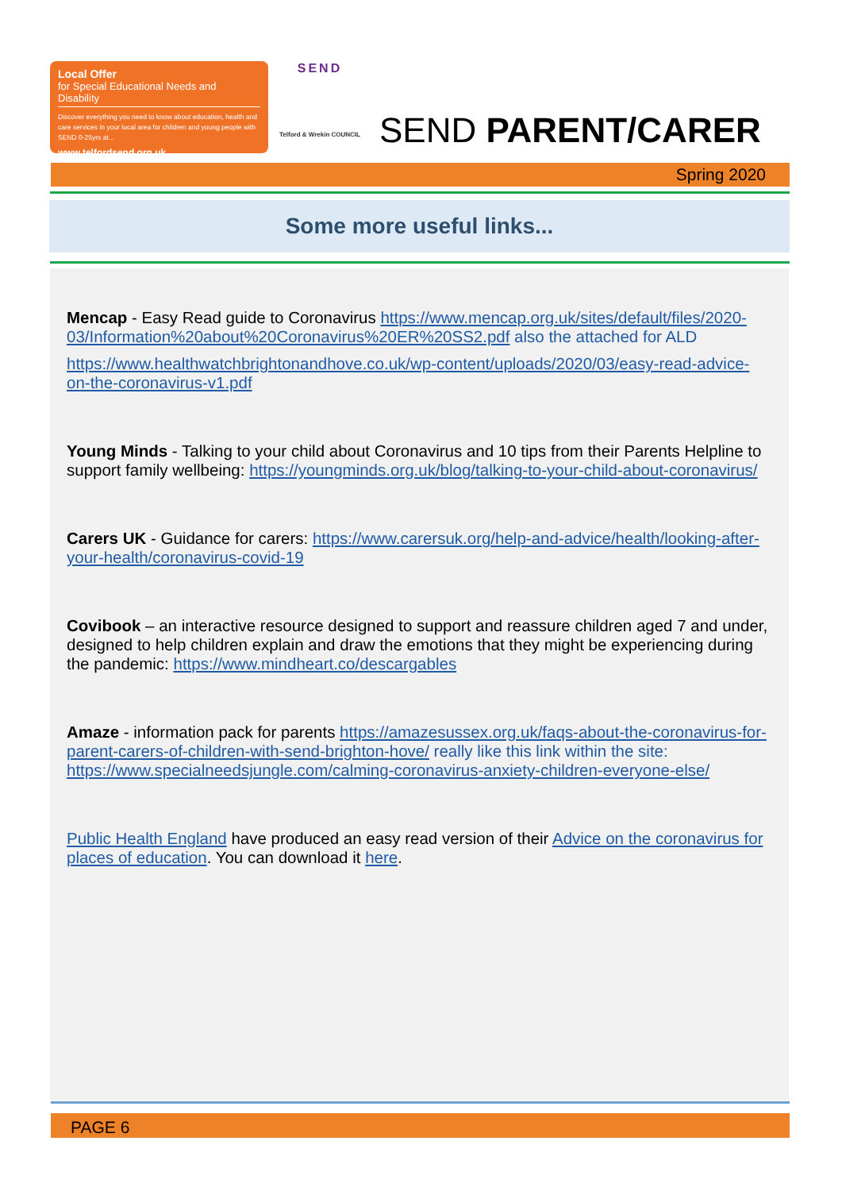Local Offer
for Special Educational Needs and Disability
Discover everything you need to know about education, health and care services in your local area for children and young people with SEND 0-25yrs at...
www.telfordsend.org.uk
SEND
Telford & Wrekin COUNCIL
SEND PARENT/CARER
Spring 2020
Some more useful links...
Mencap - Easy Read guide to Coronavirus https://www.mencap.org.uk/sites/default/files/2020-03/Information%20about%20Coronavirus%20ER%20SS2.pdf also the attached for ALD
https://www.healthwatchbrightonandhove.co.uk/wp-content/uploads/2020/03/easy-read-advice-on-the-coronavirus-v1.pdf
Young Minds - Talking to your child about Coronavirus and 10 tips from their Parents Helpline to support family wellbeing: https://youngminds.org.uk/blog/talking-to-your-child-about-coronavirus/
Carers UK - Guidance for carers: https://www.carersuk.org/help-and-advice/health/looking-after-your-health/coronavirus-covid-19
Covibook – an interactive resource designed to support and reassure children aged 7 and under, designed to help children explain and draw the emotions that they might be experiencing during the pandemic: https://www.mindheart.co/descargables
Amaze - information pack for parents https://amazesussex.org.uk/faqs-about-the-coronavirus-for-parent-carers-of-children-with-send-brighton-hove/ really like this link within the site: https://www.specialneedsjungle.com/calming-coronavirus-anxiety-children-everyone-else/
Public Health England have produced an easy read version of their Advice on the coronavirus for places of education. You can download it here.
PAGE 6